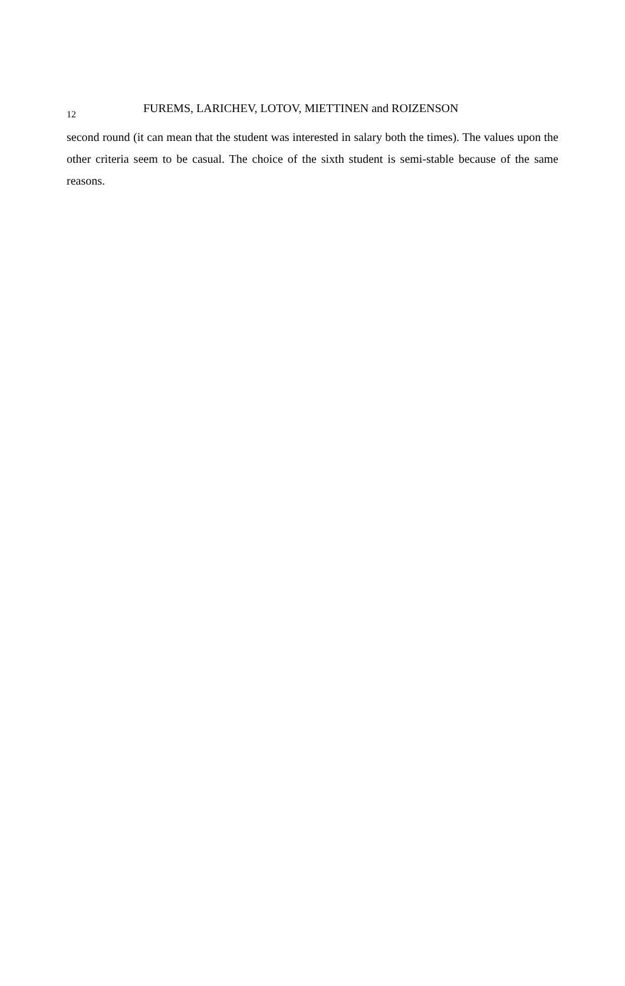12 FUREMS, LARICHEV, LOTOV, MIETTINEN and ROIZENSON
second round (it can mean that the student was interested in salary both the times). The values upon the other criteria seem to be casual. The choice of the sixth student is semi-stable because of the same reasons.